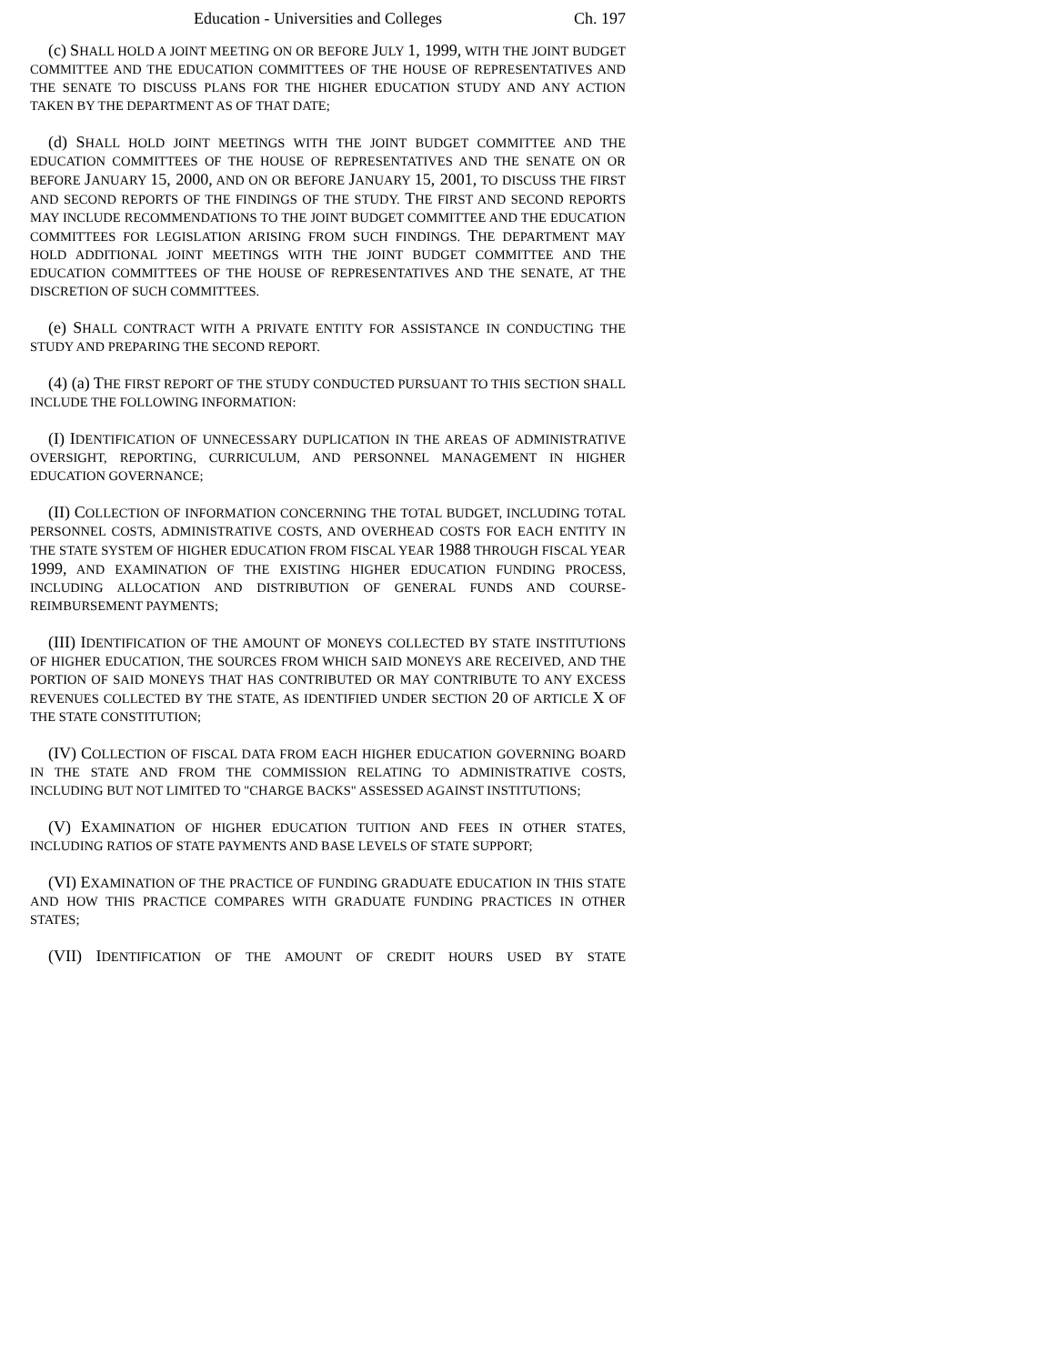Education - Universities and Colleges Ch. 197
(c) SHALL HOLD A JOINT MEETING ON OR BEFORE JULY 1, 1999, WITH THE JOINT BUDGET COMMITTEE AND THE EDUCATION COMMITTEES OF THE HOUSE OF REPRESENTATIVES AND THE SENATE TO DISCUSS PLANS FOR THE HIGHER EDUCATION STUDY AND ANY ACTION TAKEN BY THE DEPARTMENT AS OF THAT DATE;
(d) SHALL HOLD JOINT MEETINGS WITH THE JOINT BUDGET COMMITTEE AND THE EDUCATION COMMITTEES OF THE HOUSE OF REPRESENTATIVES AND THE SENATE ON OR BEFORE JANUARY 15, 2000, AND ON OR BEFORE JANUARY 15, 2001, TO DISCUSS THE FIRST AND SECOND REPORTS OF THE FINDINGS OF THE STUDY. THE FIRST AND SECOND REPORTS MAY INCLUDE RECOMMENDATIONS TO THE JOINT BUDGET COMMITTEE AND THE EDUCATION COMMITTEES FOR LEGISLATION ARISING FROM SUCH FINDINGS. THE DEPARTMENT MAY HOLD ADDITIONAL JOINT MEETINGS WITH THE JOINT BUDGET COMMITTEE AND THE EDUCATION COMMITTEES OF THE HOUSE OF REPRESENTATIVES AND THE SENATE, AT THE DISCRETION OF SUCH COMMITTEES.
(e) SHALL CONTRACT WITH A PRIVATE ENTITY FOR ASSISTANCE IN CONDUCTING THE STUDY AND PREPARING THE SECOND REPORT.
(4) (a) THE FIRST REPORT OF THE STUDY CONDUCTED PURSUANT TO THIS SECTION SHALL INCLUDE THE FOLLOWING INFORMATION:
(I) IDENTIFICATION OF UNNECESSARY DUPLICATION IN THE AREAS OF ADMINISTRATIVE OVERSIGHT, REPORTING, CURRICULUM, AND PERSONNEL MANAGEMENT IN HIGHER EDUCATION GOVERNANCE;
(II) COLLECTION OF INFORMATION CONCERNING THE TOTAL BUDGET, INCLUDING TOTAL PERSONNEL COSTS, ADMINISTRATIVE COSTS, AND OVERHEAD COSTS FOR EACH ENTITY IN THE STATE SYSTEM OF HIGHER EDUCATION FROM FISCAL YEAR 1988 THROUGH FISCAL YEAR 1999, AND EXAMINATION OF THE EXISTING HIGHER EDUCATION FUNDING PROCESS, INCLUDING ALLOCATION AND DISTRIBUTION OF GENERAL FUNDS AND COURSE-REIMBURSEMENT PAYMENTS;
(III) IDENTIFICATION OF THE AMOUNT OF MONEYS COLLECTED BY STATE INSTITUTIONS OF HIGHER EDUCATION, THE SOURCES FROM WHICH SAID MONEYS ARE RECEIVED, AND THE PORTION OF SAID MONEYS THAT HAS CONTRIBUTED OR MAY CONTRIBUTE TO ANY EXCESS REVENUES COLLECTED BY THE STATE, AS IDENTIFIED UNDER SECTION 20 OF ARTICLE X OF THE STATE CONSTITUTION;
(IV) COLLECTION OF FISCAL DATA FROM EACH HIGHER EDUCATION GOVERNING BOARD IN THE STATE AND FROM THE COMMISSION RELATING TO ADMINISTRATIVE COSTS, INCLUDING BUT NOT LIMITED TO "CHARGE BACKS" ASSESSED AGAINST INSTITUTIONS;
(V) EXAMINATION OF HIGHER EDUCATION TUITION AND FEES IN OTHER STATES, INCLUDING RATIOS OF STATE PAYMENTS AND BASE LEVELS OF STATE SUPPORT;
(VI) EXAMINATION OF THE PRACTICE OF FUNDING GRADUATE EDUCATION IN THIS STATE AND HOW THIS PRACTICE COMPARES WITH GRADUATE FUNDING PRACTICES IN OTHER STATES;
(VII) IDENTIFICATION OF THE AMOUNT OF CREDIT HOURS USED BY STATE